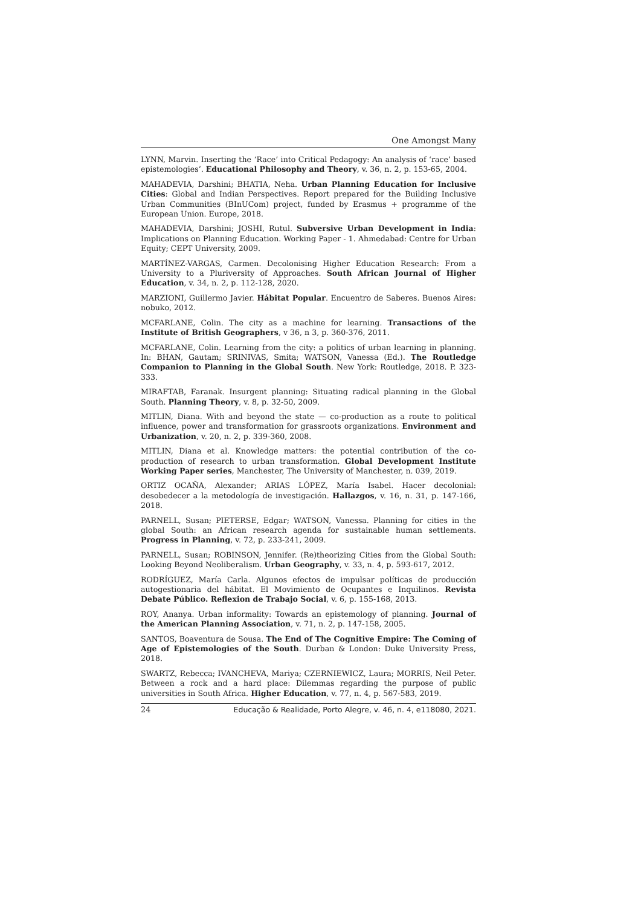One Amongst Many
LYNN, Marvin. Inserting the ‘Race’ into Critical Pedagogy: An analysis of ‘race’ based epistemologies’. Educational Philosophy and Theory, v. 36, n. 2, p. 153-65, 2004.
MAHADEVIA, Darshini; BHATIA, Neha. Urban Planning Education for Inclusive Cities: Global and Indian Perspectives. Report prepared for the Building Inclusive Urban Communities (BInUCom) project, funded by Erasmus + programme of the European Union. Europe, 2018.
MAHADEVIA, Darshini; JOSHI, Rutul. Subversive Urban Development in India: Implications on Planning Education. Working Paper - 1. Ahmedabad: Centre for Urban Equity; CEPT University, 2009.
MARTÍNEZ-VARGAS, Carmen. Decolonising Higher Education Research: From a University to a Pluriversity of Approaches. South African Journal of Higher Education, v. 34, n. 2, p. 112-128, 2020.
MARZIONI, Guillermo Javier. Hábitat Popular. Encuentro de Saberes. Buenos Aires: nobuko, 2012.
MCFARLANE, Colin. The city as a machine for learning. Transactions of the Institute of British Geographers, v 36, n 3, p. 360-376, 2011.
MCFARLANE, Colin. Learning from the city: a politics of urban learning in planning. In: BHAN, Gautam; SRINIVAS, Smita; WATSON, Vanessa (Ed.). The Routledge Companion to Planning in the Global South. New York: Routledge, 2018. P. 323-333.
MIRAFTAB, Faranak. Insurgent planning: Situating radical planning in the Global South. Planning Theory, v. 8, p. 32-50, 2009.
MITLIN, Diana. With and beyond the state — co-production as a route to political influence, power and transformation for grassroots organizations. Environment and Urbanization, v. 20, n. 2, p. 339-360, 2008.
MITLIN, Diana et al. Knowledge matters: the potential contribution of the co-production of research to urban transformation. Global Development Institute Working Paper series, Manchester, The University of Manchester, n. 039, 2019.
ORTIZ OCAÑA, Alexander; ARIAS LÓPEZ, María Isabel. Hacer decolonial: desobedecer a la metodología de investigación. Hallazgos, v. 16, n. 31, p. 147-166, 2018.
PARNELL, Susan; PIETERSE, Edgar; WATSON, Vanessa. Planning for cities in the global South: an African research agenda for sustainable human settlements. Progress in Planning, v. 72, p. 233-241, 2009.
PARNELL, Susan; ROBINSON, Jennifer. (Re)theorizing Cities from the Global South: Looking Beyond Neoliberalism. Urban Geography, v. 33, n. 4, p. 593-617, 2012.
RODRÍGUEZ, María Carla. Algunos efectos de impulsar políticas de producción autogestionaria del hábitat. El Movimiento de Ocupantes e Inquilinos. Revista Debate Público. Reflexion de Trabajo Social, v. 6, p. 155-168, 2013.
ROY, Ananya. Urban informality: Towards an epistemology of planning. Journal of the American Planning Association, v. 71, n. 2, p. 147-158, 2005.
SANTOS, Boaventura de Sousa. The End of The Cognitive Empire: The Coming of Age of Epistemologies of the South. Durban & London: Duke University Press, 2018.
SWARTZ, Rebecca; IVANCHEVA, Mariya; CZERNIEWICZ, Laura; MORRIS, Neil Peter. Between a rock and a hard place: Dilemmas regarding the purpose of public universities in South Africa. Higher Education, v. 77, n. 4, p. 567-583, 2019.
24 Educação & Realidade, Porto Alegre, v. 46, n. 4, e118080, 2021.